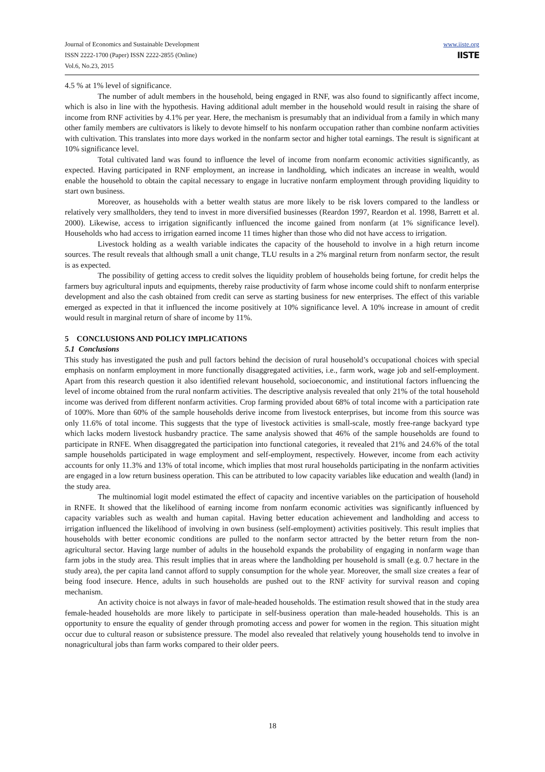Journal of Economics and Sustainable Development
ISSN 2222-1700 (Paper) ISSN 2222-2855 (Online)
Vol.6, No.23, 2015
www.iiste.org
IISTE
4.5 % at 1% level of significance.
The number of adult members in the household, being engaged in RNF, was also found to significantly affect income, which is also in line with the hypothesis. Having additional adult member in the household would result in raising the share of income from RNF activities by 4.1% per year. Here, the mechanism is presumably that an individual from a family in which many other family members are cultivators is likely to devote himself to his nonfarm occupation rather than combine nonfarm activities with cultivation. This translates into more days worked in the nonfarm sector and higher total earnings. The result is significant at 10% significance level.
Total cultivated land was found to influence the level of income from nonfarm economic activities significantly, as expected. Having participated in RNF employment, an increase in landholding, which indicates an increase in wealth, would enable the household to obtain the capital necessary to engage in lucrative nonfarm employment through providing liquidity to start own business.
Moreover, as households with a better wealth status are more likely to be risk lovers compared to the landless or relatively very smallholders, they tend to invest in more diversified businesses (Reardon 1997, Reardon et al. 1998, Barrett et al. 2000). Likewise, access to irrigation significantly influenced the income gained from nonfarm (at 1% significance level). Households who had access to irrigation earned income 11 times higher than those who did not have access to irrigation.
Livestock holding as a wealth variable indicates the capacity of the household to involve in a high return income sources. The result reveals that although small a unit change, TLU results in a 2% marginal return from nonfarm sector, the result is as expected.
The possibility of getting access to credit solves the liquidity problem of households being fortune, for credit helps the farmers buy agricultural inputs and equipments, thereby raise productivity of farm whose income could shift to nonfarm enterprise development and also the cash obtained from credit can serve as starting business for new enterprises. The effect of this variable emerged as expected in that it influenced the income positively at 10% significance level. A 10% increase in amount of credit would result in marginal return of share of income by 11%.
5 CONCLUSIONS AND POLICY IMPLICATIONS
5.1 Conclusions
This study has investigated the push and pull factors behind the decision of rural household’s occupational choices with special emphasis on nonfarm employment in more functionally disaggregated activities, i.e., farm work, wage job and self-employment. Apart from this research question it also identified relevant household, socioeconomic, and institutional factors influencing the level of income obtained from the rural nonfarm activities. The descriptive analysis revealed that only 21% of the total household income was derived from different nonfarm activities. Crop farming provided about 68% of total income with a participation rate of 100%. More than 60% of the sample households derive income from livestock enterprises, but income from this source was only 11.6% of total income. This suggests that the type of livestock activities is small-scale, mostly free-range backyard type which lacks modern livestock husbandry practice. The same analysis showed that 46% of the sample households are found to participate in RNFE. When disaggregated the participation into functional categories, it revealed that 21% and 24.6% of the total sample households participated in wage employment and self-employment, respectively. However, income from each activity accounts for only 11.3% and 13% of total income, which implies that most rural households participating in the nonfarm activities are engaged in a low return business operation. This can be attributed to low capacity variables like education and wealth (land) in the study area.
The multinomial logit model estimated the effect of capacity and incentive variables on the participation of household in RNFE. It showed that the likelihood of earning income from nonfarm economic activities was significantly influenced by capacity variables such as wealth and human capital. Having better education achievement and landholding and access to irrigation influenced the likelihood of involving in own business (self-employment) activities positively. This result implies that households with better economic conditions are pulled to the nonfarm sector attracted by the better return from the non-agricultural sector. Having large number of adults in the household expands the probability of engaging in nonfarm wage than farm jobs in the study area. This result implies that in areas where the landholding per household is small (e.g. 0.7 hectare in the study area), the per capita land cannot afford to supply consumption for the whole year. Moreover, the small size creates a fear of being food insecure. Hence, adults in such households are pushed out to the RNF activity for survival reason and coping mechanism.
An activity choice is not always in favor of male-headed households. The estimation result showed that in the study area female-headed households are more likely to participate in self-business operation than male-headed households. This is an opportunity to ensure the equality of gender through promoting access and power for women in the region. This situation might occur due to cultural reason or subsistence pressure. The model also revealed that relatively young households tend to involve in nonagricultural jobs than farm works compared to their older peers.
18